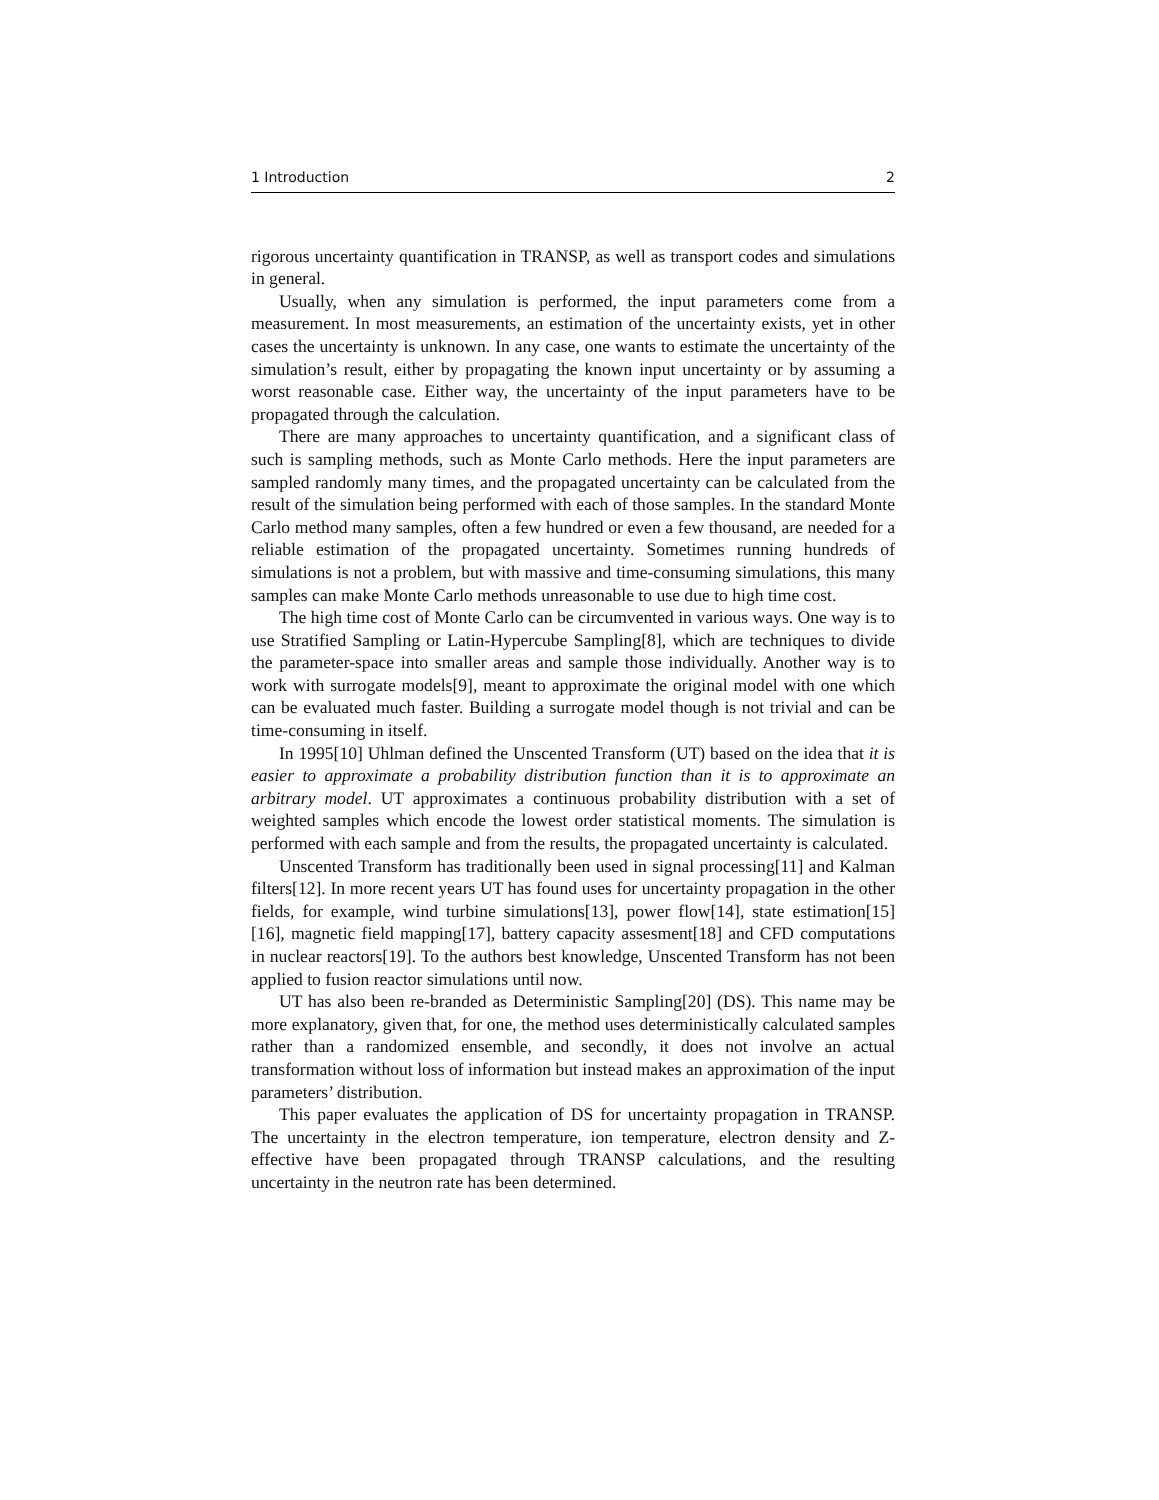1 Introduction 2
rigorous uncertainty quantification in TRANSP, as well as transport codes and simulations in general.
Usually, when any simulation is performed, the input parameters come from a measurement. In most measurements, an estimation of the uncertainty exists, yet in other cases the uncertainty is unknown. In any case, one wants to estimate the uncertainty of the simulation’s result, either by propagating the known input uncertainty or by assuming a worst reasonable case. Either way, the uncertainty of the input parameters have to be propagated through the calculation.
There are many approaches to uncertainty quantification, and a significant class of such is sampling methods, such as Monte Carlo methods. Here the input parameters are sampled randomly many times, and the propagated uncertainty can be calculated from the result of the simulation being performed with each of those samples. In the standard Monte Carlo method many samples, often a few hundred or even a few thousand, are needed for a reliable estimation of the propagated uncertainty. Sometimes running hundreds of simulations is not a problem, but with massive and time-consuming simulations, this many samples can make Monte Carlo methods unreasonable to use due to high time cost.
The high time cost of Monte Carlo can be circumvented in various ways. One way is to use Stratified Sampling or Latin-Hypercube Sampling[8], which are techniques to divide the parameter-space into smaller areas and sample those individually. Another way is to work with surrogate models[9], meant to approximate the original model with one which can be evaluated much faster. Building a surrogate model though is not trivial and can be time-consuming in itself.
In 1995[10] Uhlman defined the Unscented Transform (UT) based on the idea that it is easier to approximate a probability distribution function than it is to approximate an arbitrary model. UT approximates a continuous probability distribution with a set of weighted samples which encode the lowest order statistical moments. The simulation is performed with each sample and from the results, the propagated uncertainty is calculated.
Unscented Transform has traditionally been used in signal processing[11] and Kalman filters[12]. In more recent years UT has found uses for uncertainty propagation in the other fields, for example, wind turbine simulations[13], power flow[14], state estimation[15][16], magnetic field mapping[17], battery capacity assesment[18] and CFD computations in nuclear reactors[19]. To the authors best knowledge, Unscented Transform has not been applied to fusion reactor simulations until now.
UT has also been re-branded as Deterministic Sampling[20] (DS). This name may be more explanatory, given that, for one, the method uses deterministically calculated samples rather than a randomized ensemble, and secondly, it does not involve an actual transformation without loss of information but instead makes an approximation of the input parameters’ distribution.
This paper evaluates the application of DS for uncertainty propagation in TRANSP. The uncertainty in the electron temperature, ion temperature, electron density and Z-effective have been propagated through TRANSP calculations, and the resulting uncertainty in the neutron rate has been determined.